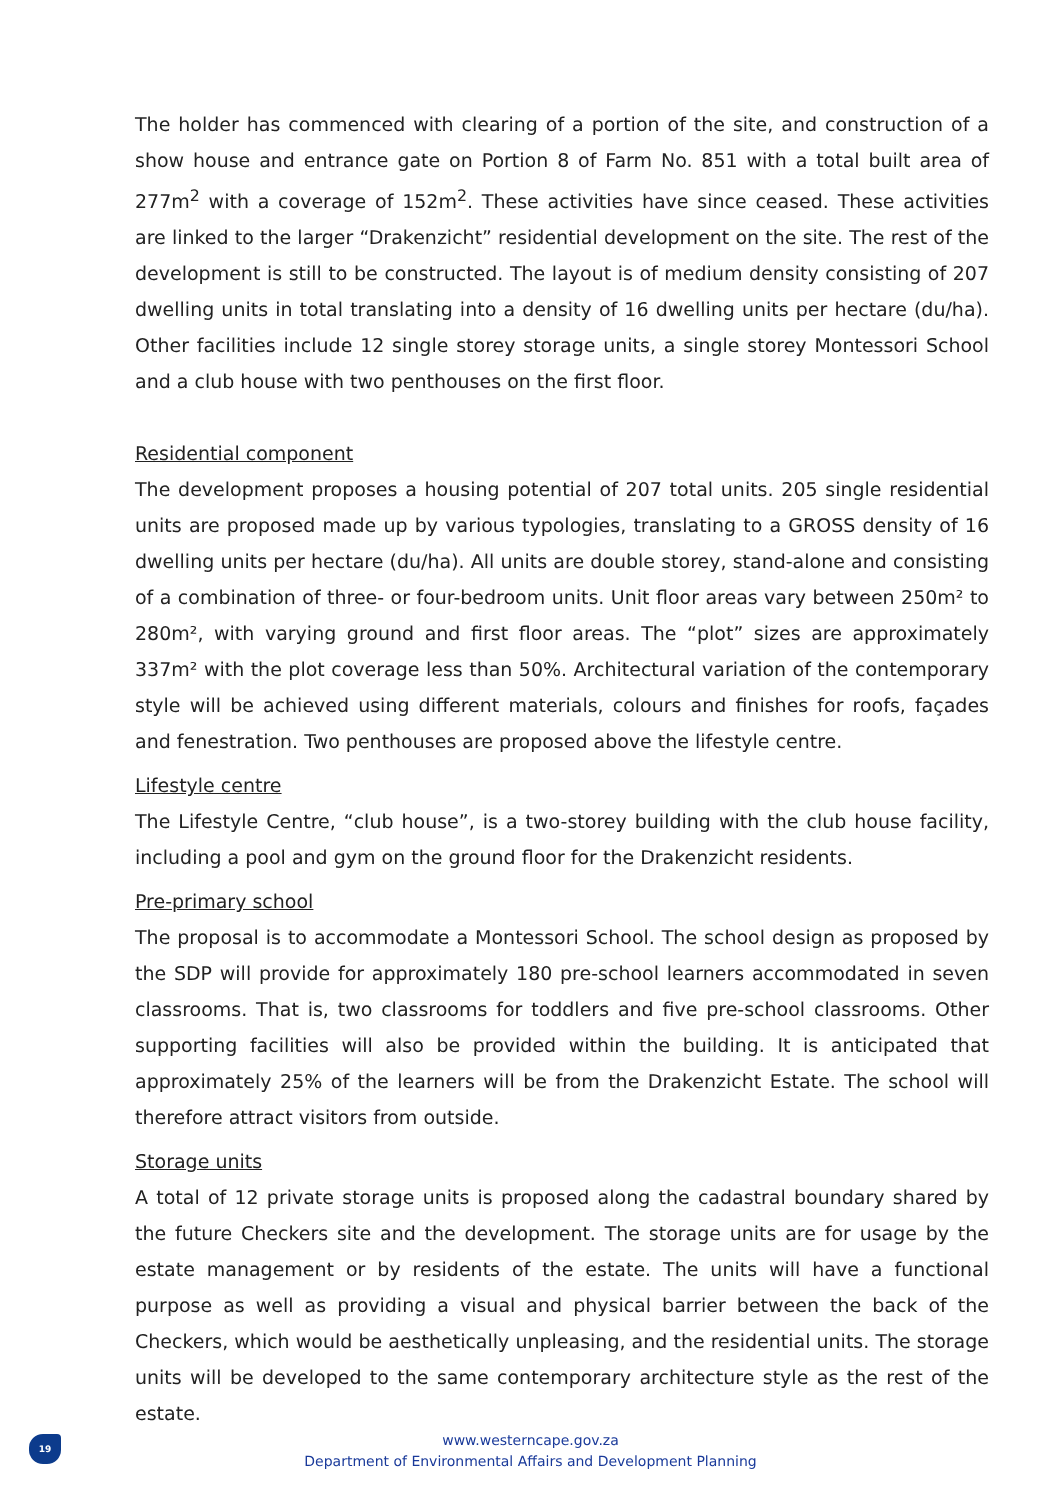The holder has commenced with clearing of a portion of the site, and construction of a show house and entrance gate on Portion 8 of Farm No. 851 with a total built area of 277m<sup>2</sup> with a coverage of 152m<sup>2</sup>. These activities have since ceased. These activities are linked to the larger “Drakenzicht” residential development on the site. The rest of the development is still to be constructed. The layout is of medium density consisting of 207 dwelling units in total translating into a density of 16 dwelling units per hectare (du/ha). Other facilities include 12 single storey storage units, a single storey Montessori School and a club house with two penthouses on the first floor.
Residential component
The development proposes a housing potential of 207 total units. 205 single residential units are proposed made up by various typologies, translating to a GROSS density of 16 dwelling units per hectare (du/ha). All units are double storey, stand-alone and consisting of a combination of three- or four-bedroom units. Unit floor areas vary between 250m² to 280m², with varying ground and first floor areas. The “plot” sizes are approximately 337m² with the plot coverage less than 50%. Architectural variation of the contemporary style will be achieved using different materials, colours and finishes for roofs, façades and fenestration. Two penthouses are proposed above the lifestyle centre.
Lifestyle centre
The Lifestyle Centre, “club house”, is a two-storey building with the club house facility, including a pool and gym on the ground floor for the Drakenzicht residents.
Pre-primary school
The proposal is to accommodate a Montessori School. The school design as proposed by the SDP will provide for approximately 180 pre-school learners accommodated in seven classrooms. That is, two classrooms for toddlers and five pre-school classrooms. Other supporting facilities will also be provided within the building. It is anticipated that approximately 25% of the learners will be from the Drakenzicht Estate. The school will therefore attract visitors from outside.
Storage units
A total of 12 private storage units is proposed along the cadastral boundary shared by the future Checkers site and the development. The storage units are for usage by the estate management or by residents of the estate. The units will have a functional purpose as well as providing a visual and physical barrier between the back of the Checkers, which would be aesthetically unpleasing, and the residential units. The storage units will be developed to the same contemporary architecture style as the rest of the estate.
19
www.westerncape.gov.za
Department of Environmental Affairs and Development Planning